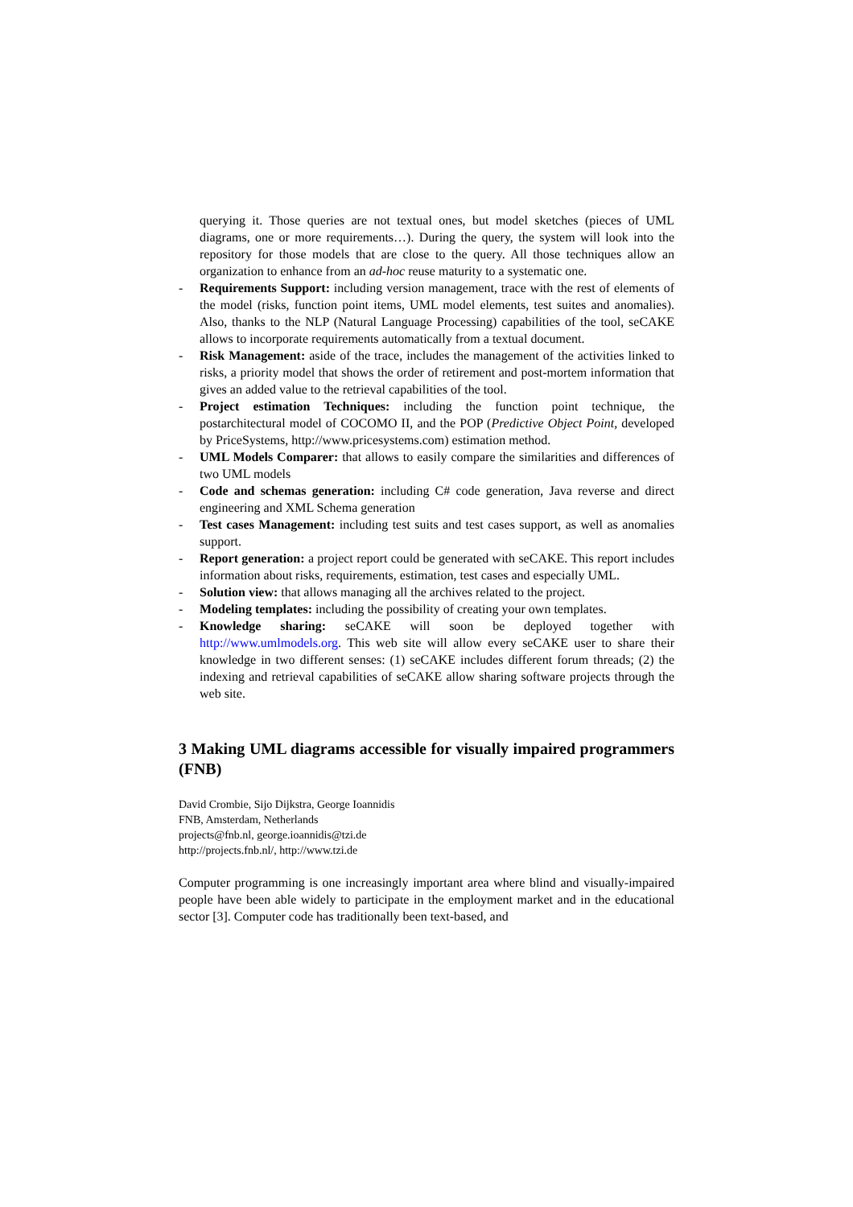querying it. Those queries are not textual ones, but model sketches (pieces of UML diagrams, one or more requirements…). During the query, the system will look into the repository for those models that are close to the query. All those techniques allow an organization to enhance from an ad-hoc reuse maturity to a systematic one.
- Requirements Support: including version management, trace with the rest of elements of the model (risks, function point items, UML model elements, test suites and anomalies). Also, thanks to the NLP (Natural Language Processing) capabilities of the tool, seCAKE allows to incorporate requirements automatically from a textual document.
- Risk Management: aside of the trace, includes the management of the activities linked to risks, a priority model that shows the order of retirement and post-mortem information that gives an added value to the retrieval capabilities of the tool.
- Project estimation Techniques: including the function point technique, the postarchitectural model of COCOMO II, and the POP (Predictive Object Point, developed by PriceSystems, http://www.pricesystems.com) estimation method.
- UML Models Comparer: that allows to easily compare the similarities and differences of two UML models
- Code and schemas generation: including C# code generation, Java reverse and direct engineering and XML Schema generation
- Test cases Management: including test suits and test cases support, as well as anomalies support.
- Report generation: a project report could be generated with seCAKE. This report includes information about risks, requirements, estimation, test cases and especially UML.
- Solution view: that allows managing all the archives related to the project.
- Modeling templates: including the possibility of creating your own templates.
- Knowledge sharing: seCAKE will soon be deployed together with http://www.umlmodels.org. This web site will allow every seCAKE user to share their knowledge in two different senses: (1) seCAKE includes different forum threads; (2) the indexing and retrieval capabilities of seCAKE allow sharing software projects through the web site.
3 Making UML diagrams accessible for visually impaired programmers (FNB)
David Crombie, Sijo Dijkstra, George Ioannidis
FNB, Amsterdam, Netherlands
projects@fnb.nl, george.ioannidis@tzi.de
http://projects.fnb.nl/, http://www.tzi.de
Computer programming is one increasingly important area where blind and visually-impaired people have been able widely to participate in the employment market and in the educational sector [3]. Computer code has traditionally been text-based, and